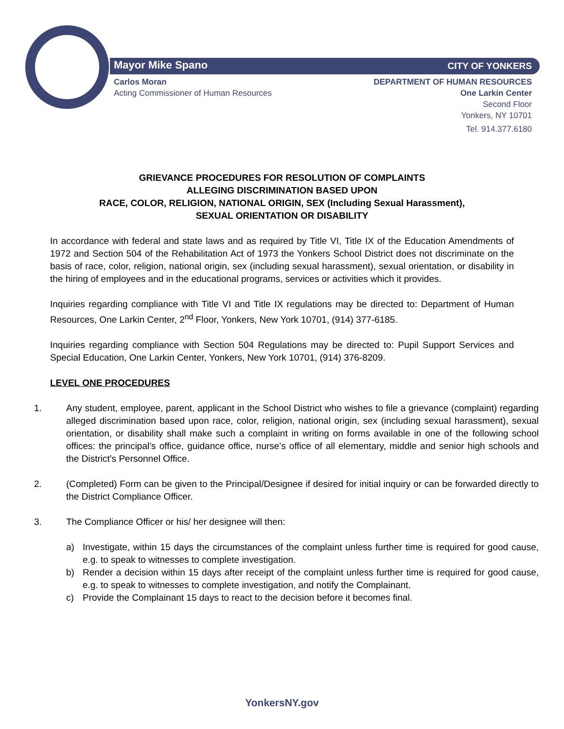Mayor Mike Spano CITY OF YONKERS
Carlos Moran
Acting Commissioner of Human Resources
DEPARTMENT OF HUMAN RESOURCES
One Larkin Center
Second Floor
Yonkers, NY 10701
Tel. 914.377.6180
GRIEVANCE PROCEDURES FOR RESOLUTION OF COMPLAINTS
ALLEGING DISCRIMINATION BASED UPON
RACE, COLOR, RELIGION, NATIONAL ORIGIN, SEX (Including Sexual Harassment),
SEXUAL ORIENTATION OR DISABILITY
In accordance with federal and state laws and as required by Title VI, Title IX of the Education Amendments of 1972 and Section 504 of the Rehabilitation Act of 1973 the Yonkers School District does not discriminate on the basis of race, color, religion, national origin, sex (including sexual harassment), sexual orientation, or disability in the hiring of employees and in the educational programs, services or activities which it provides.
Inquiries regarding compliance with Title VI and Title IX regulations may be directed to: Department of Human Resources, One Larkin Center, 2<sup>nd</sup> Floor, Yonkers, New York 10701, (914) 377-6185.
Inquiries regarding compliance with Section 504 Regulations may be directed to: Pupil Support Services and Special Education, One Larkin Center, Yonkers, New York 10701, (914) 376-8209.
LEVEL ONE PROCEDURES
1. Any student, employee, parent, applicant in the School District who wishes to file a grievance (complaint) regarding alleged discrimination based upon race, color, religion, national origin, sex (including sexual harassment), sexual orientation, or disability shall make such a complaint in writing on forms available in one of the following school offices: the principal’s office, guidance office, nurse’s office of all elementary, middle and senior high schools and the District’s Personnel Office.
2. (Completed) Form can be given to the Principal/Designee if desired for initial inquiry or can be forwarded directly to the District Compliance Officer.
3. The Compliance Officer or his/ her designee will then:
a) Investigate, within 15 days the circumstances of the complaint unless further time is required for good cause, e.g. to speak to witnesses to complete investigation.
b) Render a decision within 15 days after receipt of the complaint unless further time is required for good cause, e.g. to speak to witnesses to complete investigation, and notify the Complainant.
c) Provide the Complainant 15 days to react to the decision before it becomes final.
YonkersNY.gov